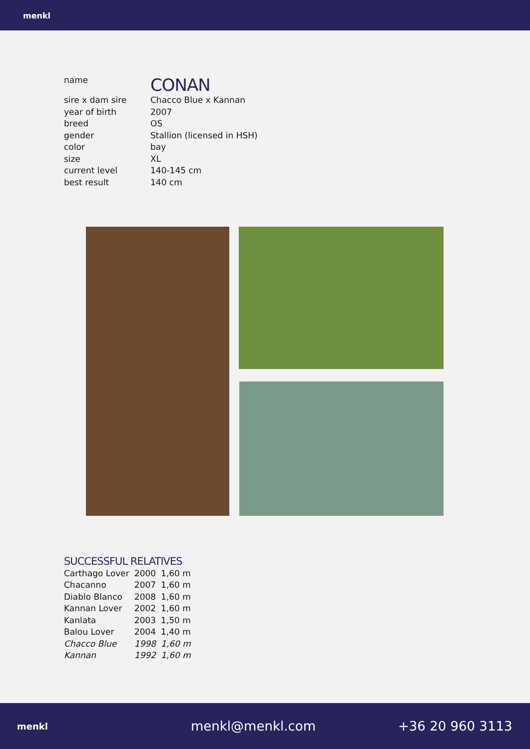menkl
| name | CONAN |
| sire x dam sire | Chacco Blue x Kannan |
| year of birth | 2007 |
| breed | OS |
| gender | Stallion (licensed in HSH) |
| color | bay |
| size | XL |
| current level | 140-145 cm |
| best result | 140 cm |
SUCCESSFUL RELATIVES
| Carthago Lover | 2000 | 1,60 m |
| Chacanno | 2007 | 1,60 m |
| Diablo Blanco | 2008 | 1,60 m |
| Kannan Lover | 2002 | 1,60 m |
| Kanlata | 2003 | 1,50 m |
| Balou Lover | 2004 | 1,40 m |
| Chacco Blue | 1998 | 1,60 m |
| Kannan | 1992 | 1,60 m |
menkl menkl@menkl.com +36 20 960 3113